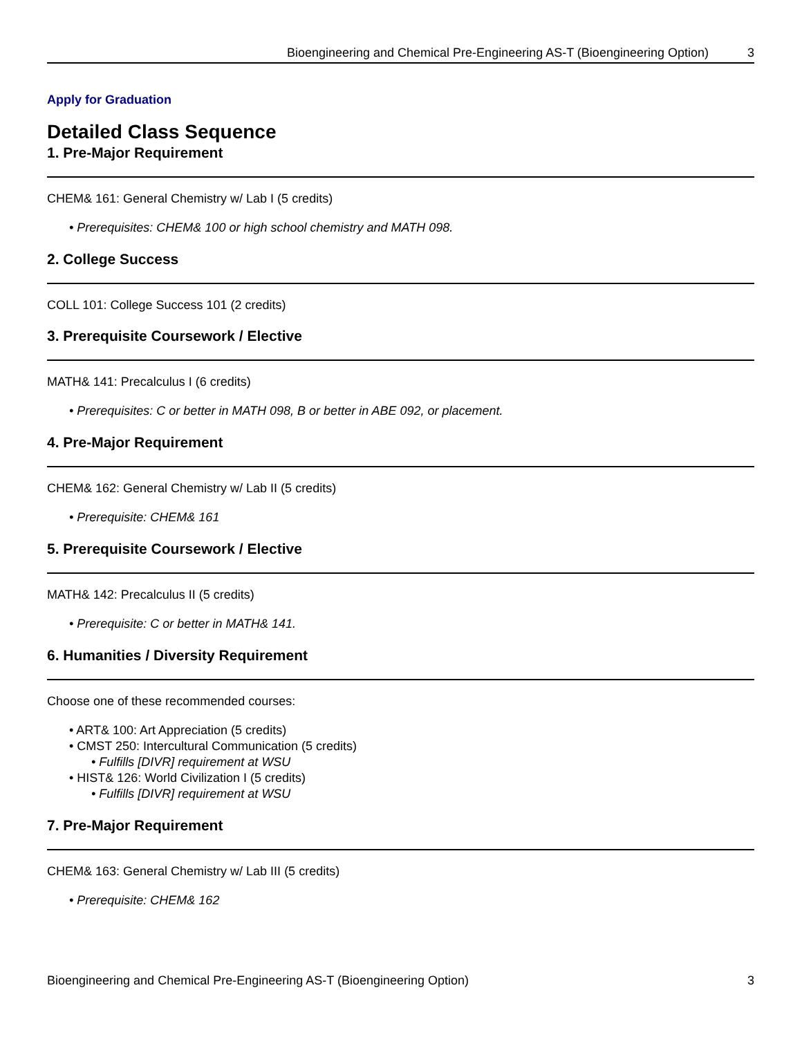Bioengineering and Chemical Pre-Engineering AS-T (Bioengineering Option) 3
Apply for Graduation
Detailed Class Sequence
1. Pre-Major Requirement
CHEM& 161: General Chemistry w/ Lab I (5 credits)
• Prerequisites: CHEM& 100 or high school chemistry and MATH 098.
2. College Success
COLL 101: College Success 101 (2 credits)
3. Prerequisite Coursework / Elective
MATH& 141: Precalculus I (6 credits)
• Prerequisites: C or better in MATH 098, B or better in ABE 092, or placement.
4. Pre-Major Requirement
CHEM& 162: General Chemistry w/ Lab II (5 credits)
• Prerequisite: CHEM& 161
5. Prerequisite Coursework / Elective
MATH& 142: Precalculus II (5 credits)
• Prerequisite: C or better in MATH& 141.
6. Humanities / Diversity Requirement
Choose one of these recommended courses:
• ART& 100: Art Appreciation (5 credits)
• CMST 250: Intercultural Communication (5 credits)
• Fulfills [DIVR] requirement at WSU
• HIST& 126: World Civilization I (5 credits)
• Fulfills [DIVR] requirement at WSU
7. Pre-Major Requirement
CHEM& 163: General Chemistry w/ Lab III (5 credits)
• Prerequisite: CHEM& 162
Bioengineering and Chemical Pre-Engineering AS-T (Bioengineering Option) 3